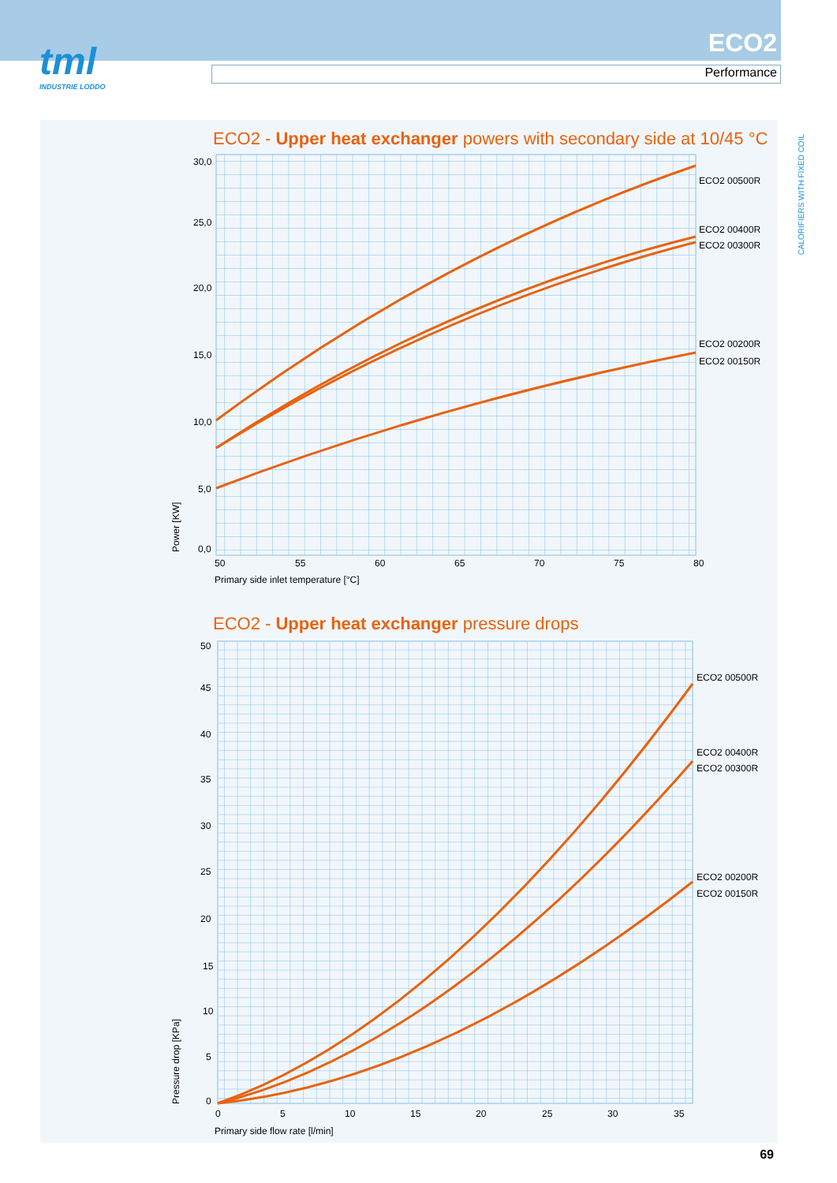tml
INDUSTRIE LODDO
ECO2
Performance
CALORIFIERS WITH FIXED COIL
ECO2 - Upper heat exchanger powers with secondary side at 10/45 °C
ECO2 - Upper heat exchanger pressure drops
ECO2 00500R
ECO2 00400R
ECO2 00300R
ECO2 00200R
ECO2 00150R
ECO2 00500R
ECO2 00400R
ECO2 00300R
ECO2 00200R
ECO2 00150R
30,0
25,0
20,0
15,0
10,0
5,0
0,0
50
55
60
65
70
75
80
Primary side inlet temperature [°C]
50
45
40
35
30
25
20
15
10
5
0
0
5
10
15
20
25
30
35
Primary side flow rate [l/min]
Power [KW]
Pressure drop [KPa]
69